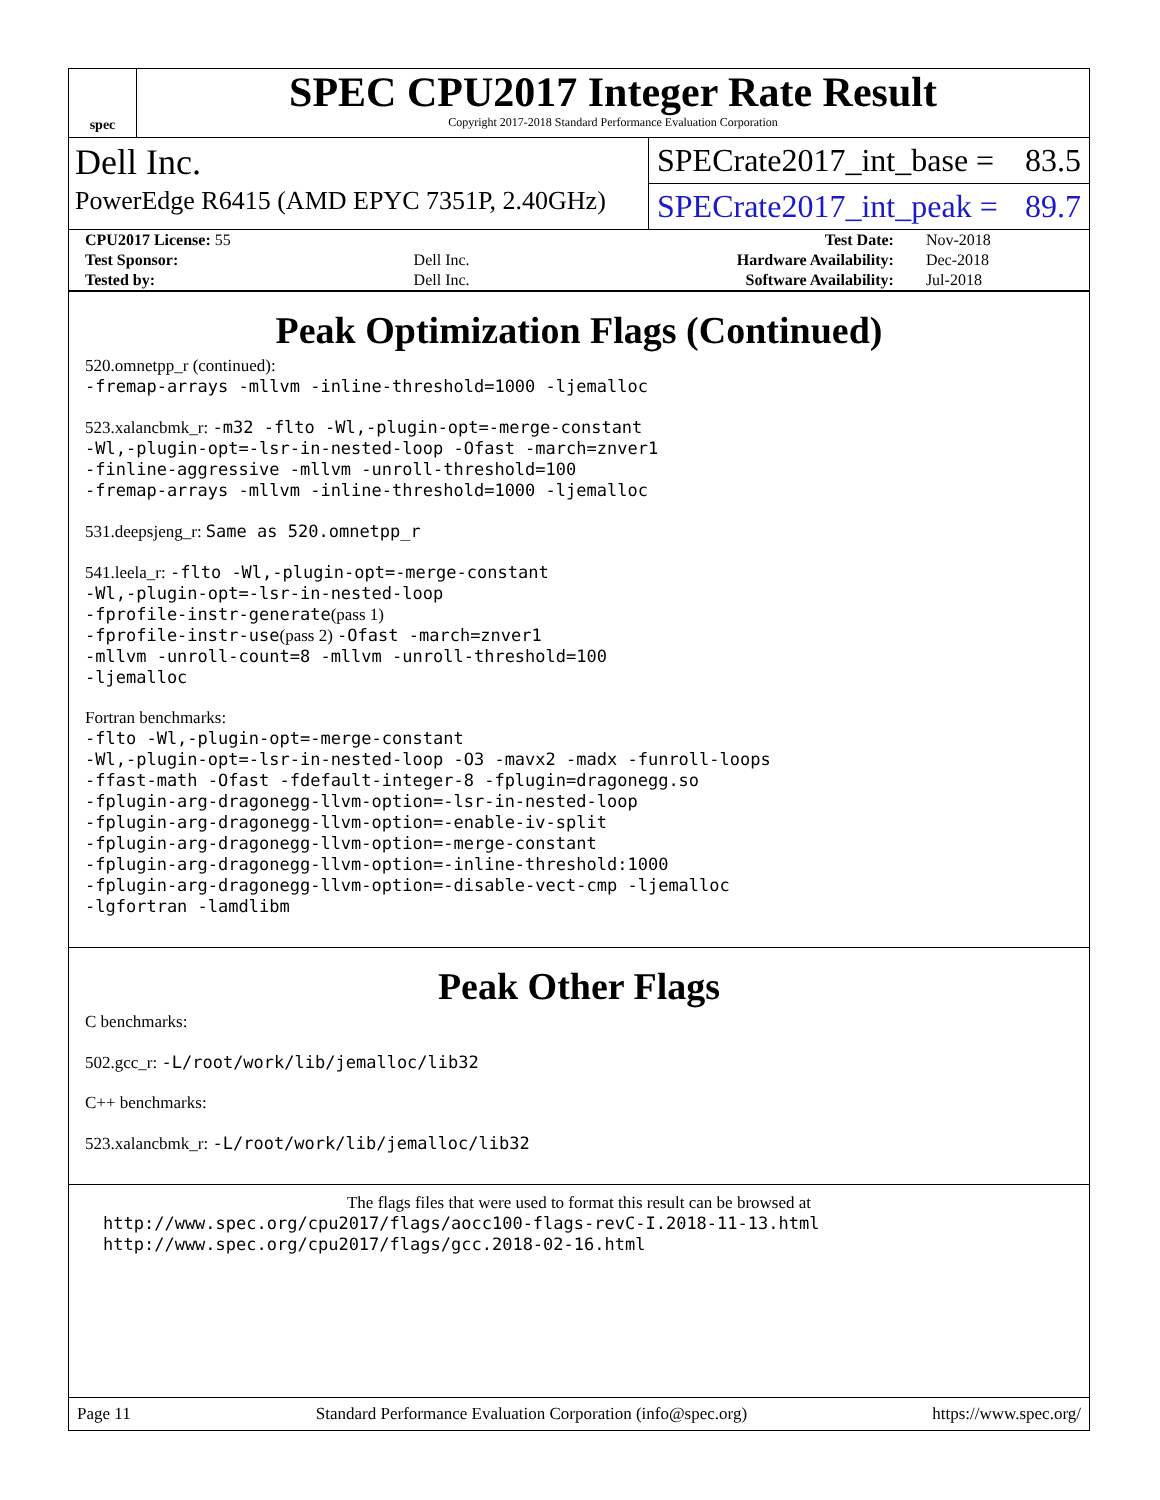spec
SPEC CPU2017 Integer Rate Result
Copyright 2017-2018 Standard Performance Evaluation Corporation
Dell Inc.
PowerEdge R6415 (AMD EPYC 7351P, 2.40GHz)
SPECrate2017_int_base = 83.5
SPECrate2017_int_peak = 89.7
| CPU2017 License: 55 | | Test Date: | Nov-2018 |
| Test Sponsor: | Dell Inc. | Hardware Availability: | Dec-2018 |
| Tested by: | Dell Inc. | Software Availability: | Jul-2018 |
Peak Optimization Flags (Continued)
520.omnetpp_r (continued):
-fremap-arrays -mllvm -inline-threshold=1000 -ljemalloc
523.xalancbmk_r: -m32 -flto -Wl,-plugin-opt=-merge-constant
-Wl,-plugin-opt=-lsr-in-nested-loop -Ofast -march=znver1
-finline-aggressive -mllvm -unroll-threshold=100
-fremap-arrays -mllvm -inline-threshold=1000 -ljemalloc
531.deepsjeng_r: Same as 520.omnetpp_r
541.leela_r: -flto -Wl,-plugin-opt=-merge-constant
-Wl,-plugin-opt=-lsr-in-nested-loop
-fprofile-instr-generate(pass 1)
-fprofile-instr-use(pass 2) -Ofast -march=znver1
-mllvm -unroll-count=8 -mllvm -unroll-threshold=100
-ljemalloc
Fortran benchmarks:
-flto -Wl,-plugin-opt=-merge-constant
-Wl,-plugin-opt=-lsr-in-nested-loop -O3 -mavx2 -madx -funroll-loops
-ffast-math -Ofast -fdefault-integer-8 -fplugin=dragonegg.so
-fplugin-arg-dragonegg-llvm-option=-lsr-in-nested-loop
-fplugin-arg-dragonegg-llvm-option=-enable-iv-split
-fplugin-arg-dragonegg-llvm-option=-merge-constant
-fplugin-arg-dragonegg-llvm-option=-inline-threshold:1000
-fplugin-arg-dragonegg-llvm-option=-disable-vect-cmp -ljemalloc
-lgfortran -lamdlibm
Peak Other Flags
C benchmarks:
502.gcc_r: -L/root/work/lib/jemalloc/lib32
C++ benchmarks:
523.xalancbmk_r: -L/root/work/lib/jemalloc/lib32
The flags files that were used to format this result can be browsed at
http://www.spec.org/cpu2017/flags/aocc100-flags-revC-I.2018-11-13.html
http://www.spec.org/cpu2017/flags/gcc.2018-02-16.html
Page 11 Standard Performance Evaluation Corporation (info@spec.org) https://www.spec.org/